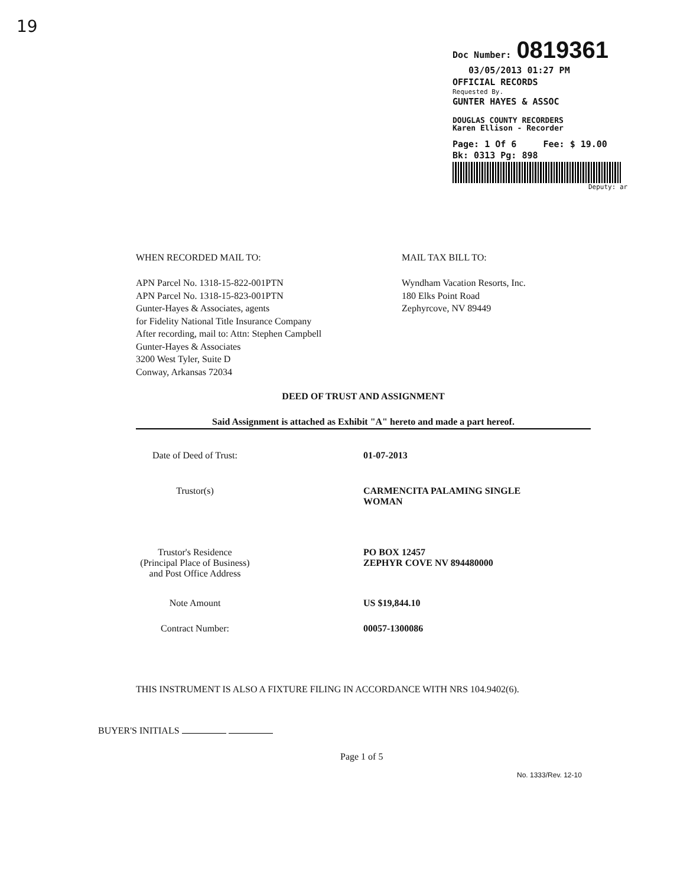19
Doc Number: 0819361
03/05/2013 01:27 PM
OFFICIAL RECORDS
Requested By.
GUNTER HAYES & ASSOC
DOUGLAS COUNTY RECORDERS
Karen Ellison - Recorder
Page: 1 Of 6 Fee: $ 19.00
Bk: 0313 Pg: 898
Deputy: ar
WHEN RECORDED MAIL TO:
APN Parcel No. 1318-15-822-001PTN
APN Parcel No. 1318-15-823-001PTN
Gunter-Hayes & Associates, agents
for Fidelity National Title Insurance Company
After recording, mail to: Attn: Stephen Campbell
Gunter-Hayes & Associates
3200 West Tyler, Suite D
Conway, Arkansas 72034
MAIL TAX BILL TO:
Wyndham Vacation Resorts, Inc.
180 Elks Point Road
Zephyrcove, NV 89449
DEED OF TRUST AND ASSIGNMENT
Said Assignment is attached as Exhibit "A" hereto and made a part hereof.
Date of Deed of Trust:
01-07-2013
Trustor(s) CARMENCITA PALAMING SINGLE WOMAN
Trustor's Residence
(Principal Place of Business)
and Post Office Address
PO BOX 12457
ZEPHYR COVE NV 894480000
Note Amount US $19,844.10
Contract Number: 00057-1300086
THIS INSTRUMENT IS ALSO A FIXTURE FILING IN ACCORDANCE WITH NRS 104.9402(6).
BUYER'S INITIALS
Page 1 of 5
No. 1333/Rev. 12-10